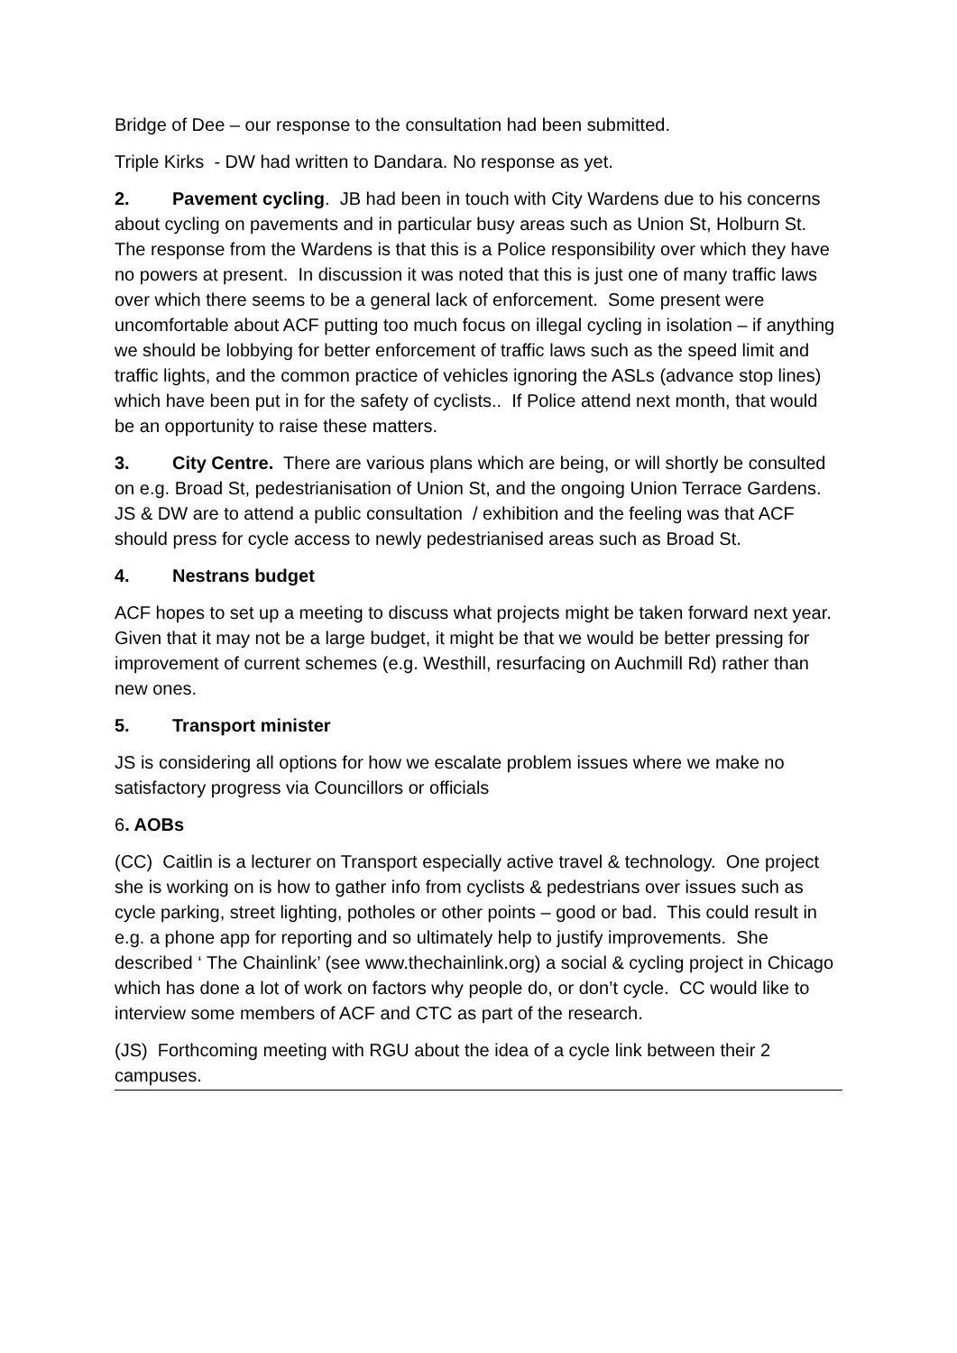Bridge of Dee – our response to the consultation had been submitted.
Triple Kirks - DW had written to Dandara. No response as yet.
2. Pavement cycling. JB had been in touch with City Wardens due to his concerns about cycling on pavements and in particular busy areas such as Union St, Holburn St. The response from the Wardens is that this is a Police responsibility over which they have no powers at present. In discussion it was noted that this is just one of many traffic laws over which there seems to be a general lack of enforcement. Some present were uncomfortable about ACF putting too much focus on illegal cycling in isolation – if anything we should be lobbying for better enforcement of traffic laws such as the speed limit and traffic lights, and the common practice of vehicles ignoring the ASLs (advance stop lines) which have been put in for the safety of cyclists.. If Police attend next month, that would be an opportunity to raise these matters.
3. City Centre. There are various plans which are being, or will shortly be consulted on e.g. Broad St, pedestrianisation of Union St, and the ongoing Union Terrace Gardens. JS & DW are to attend a public consultation / exhibition and the feeling was that ACF should press for cycle access to newly pedestrianised areas such as Broad St.
4. Nestrans budget
ACF hopes to set up a meeting to discuss what projects might be taken forward next year. Given that it may not be a large budget, it might be that we would be better pressing for improvement of current schemes (e.g. Westhill, resurfacing on Auchmill Rd) rather than new ones.
5. Transport minister
JS is considering all options for how we escalate problem issues where we make no satisfactory progress via Councillors or officials
6. AOBs
(CC) Caitlin is a lecturer on Transport especially active travel & technology. One project she is working on is how to gather info from cyclists & pedestrians over issues such as cycle parking, street lighting, potholes or other points – good or bad. This could result in e.g. a phone app for reporting and so ultimately help to justify improvements. She described ‘ The Chainlink’ (see www.thechainlink.org) a social & cycling project in Chicago which has done a lot of work on factors why people do, or don’t cycle. CC would like to interview some members of ACF and CTC as part of the research.
(JS) Forthcoming meeting with RGU about the idea of a cycle link between their 2 campuses.